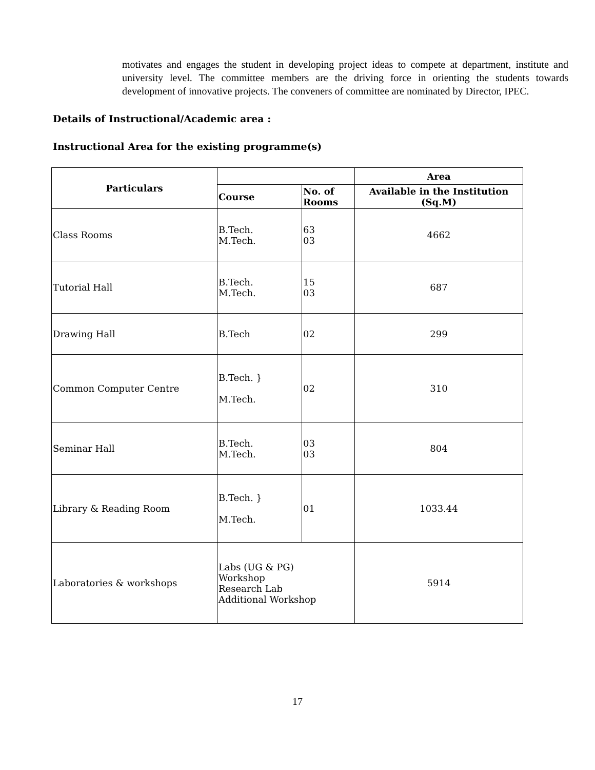motivates and engages the student in developing project ideas to compete at department, institute and university level. The committee members are the driving force in orienting the students towards development of innovative projects. The conveners of committee are nominated by Director, IPEC.
Details of Instructional/Academic area :
Instructional Area for the existing programme(s)
| Particulars | | | Area |
| --- | --- | --- | --- |
| | Course | No. of Rooms | Available in the Institution (Sq.M) |
| Class Rooms | B.Tech. M.Tech. | 63 03 | 4662 |
| Tutorial Hall | B.Tech. M.Tech. | 15 03 | 687 |
| Drawing Hall | B.Tech | 02 | 299 |
| Common Computer Centre | B.Tech. } M.Tech. | 02 | 310 |
| Seminar Hall | B.Tech. M.Tech. | 03 03 | 804 |
| Library & Reading Room | B.Tech. } M.Tech. | 01 | 1033.44 |
| Laboratories & workshops | Labs (UG & PG) Workshop Research Lab Additional Workshop | | 5914 |
17